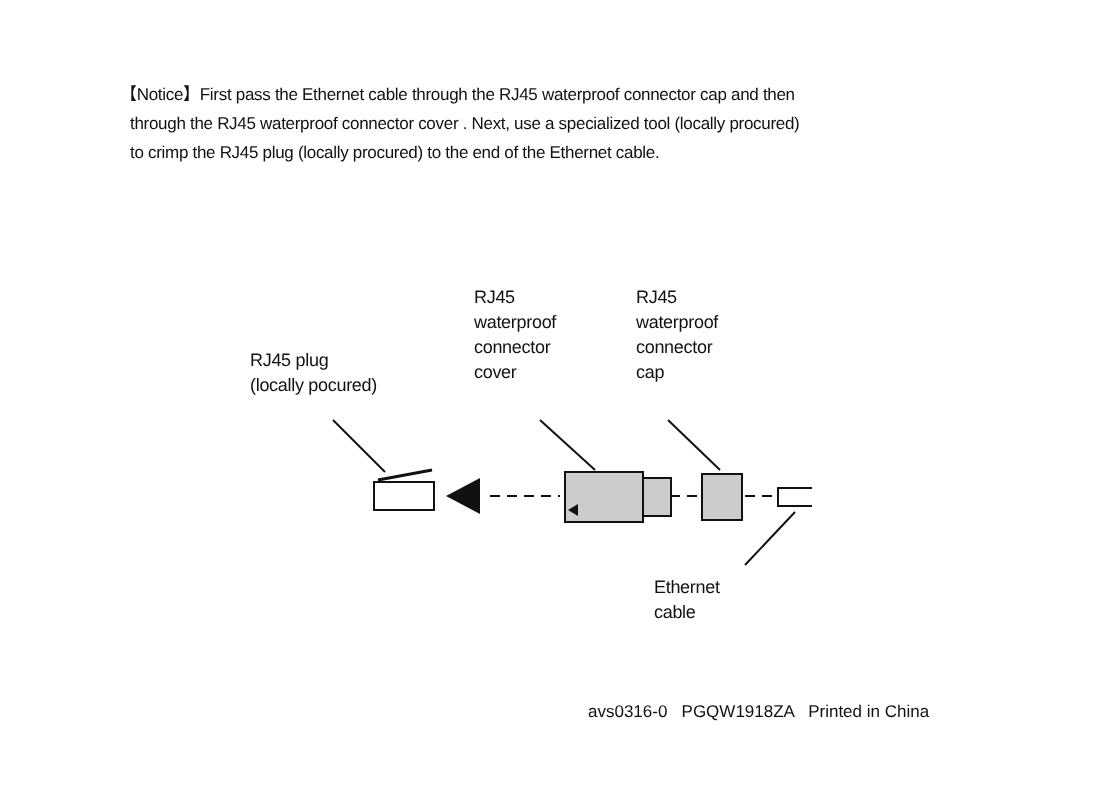【Notice】First pass the Ethernet cable through the RJ45 waterproof connector cap and then
through the RJ45 waterproof connector cover . Next, use a specialized tool (locally procured)
to crimp the RJ45 plug (locally procured) to the end of the Ethernet cable.
RJ45 plug
(locally pocured)
RJ45
waterproof
connector
cover
RJ45
waterproof
connector
cap
Ethernet
cable
avs0316-0 PGQW1918ZA Printed in China